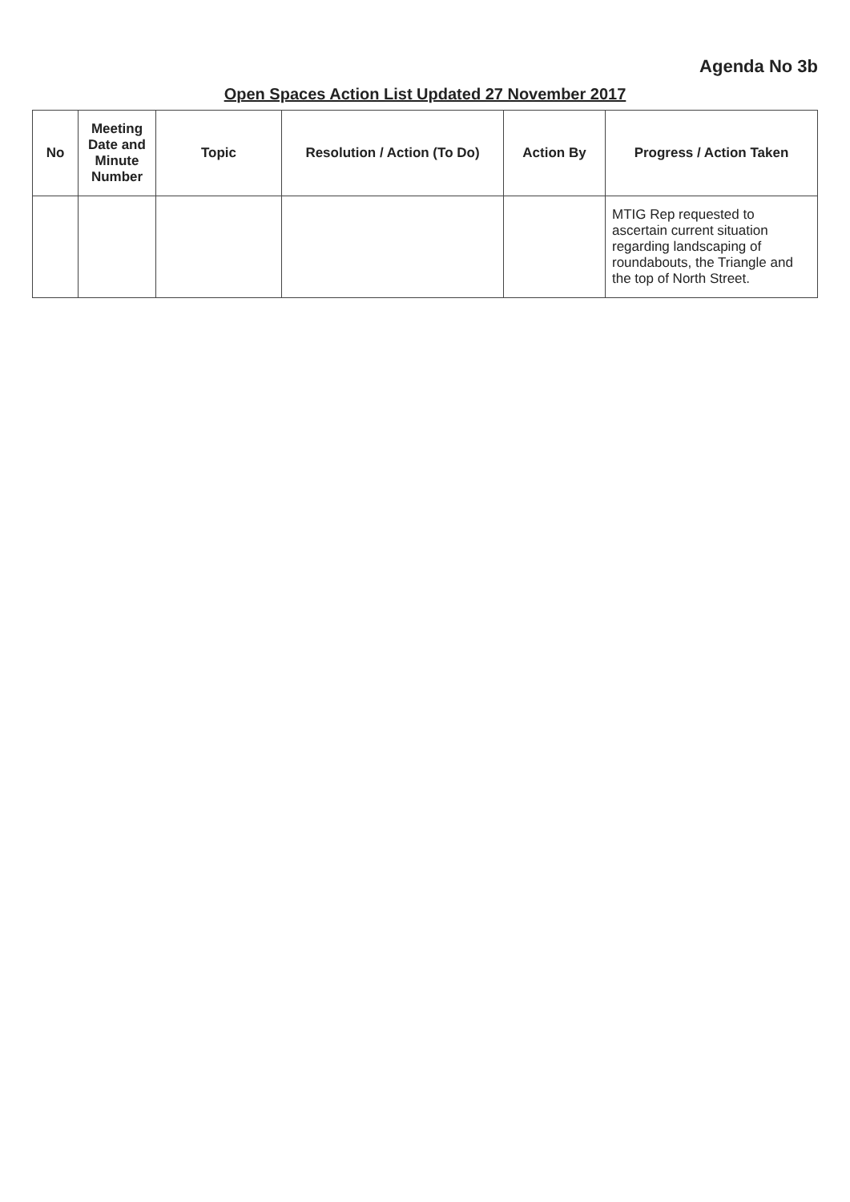Agenda No 3b
Open Spaces Action List Updated 27 November 2017
| No | Meeting Date and Minute Number | Topic | Resolution / Action (To Do) | Action By | Progress / Action Taken |
| --- | --- | --- | --- | --- | --- |
| | | | | | MTIG Rep requested to ascertain current situation regarding landscaping of roundabouts, the Triangle and the top of North Street. |